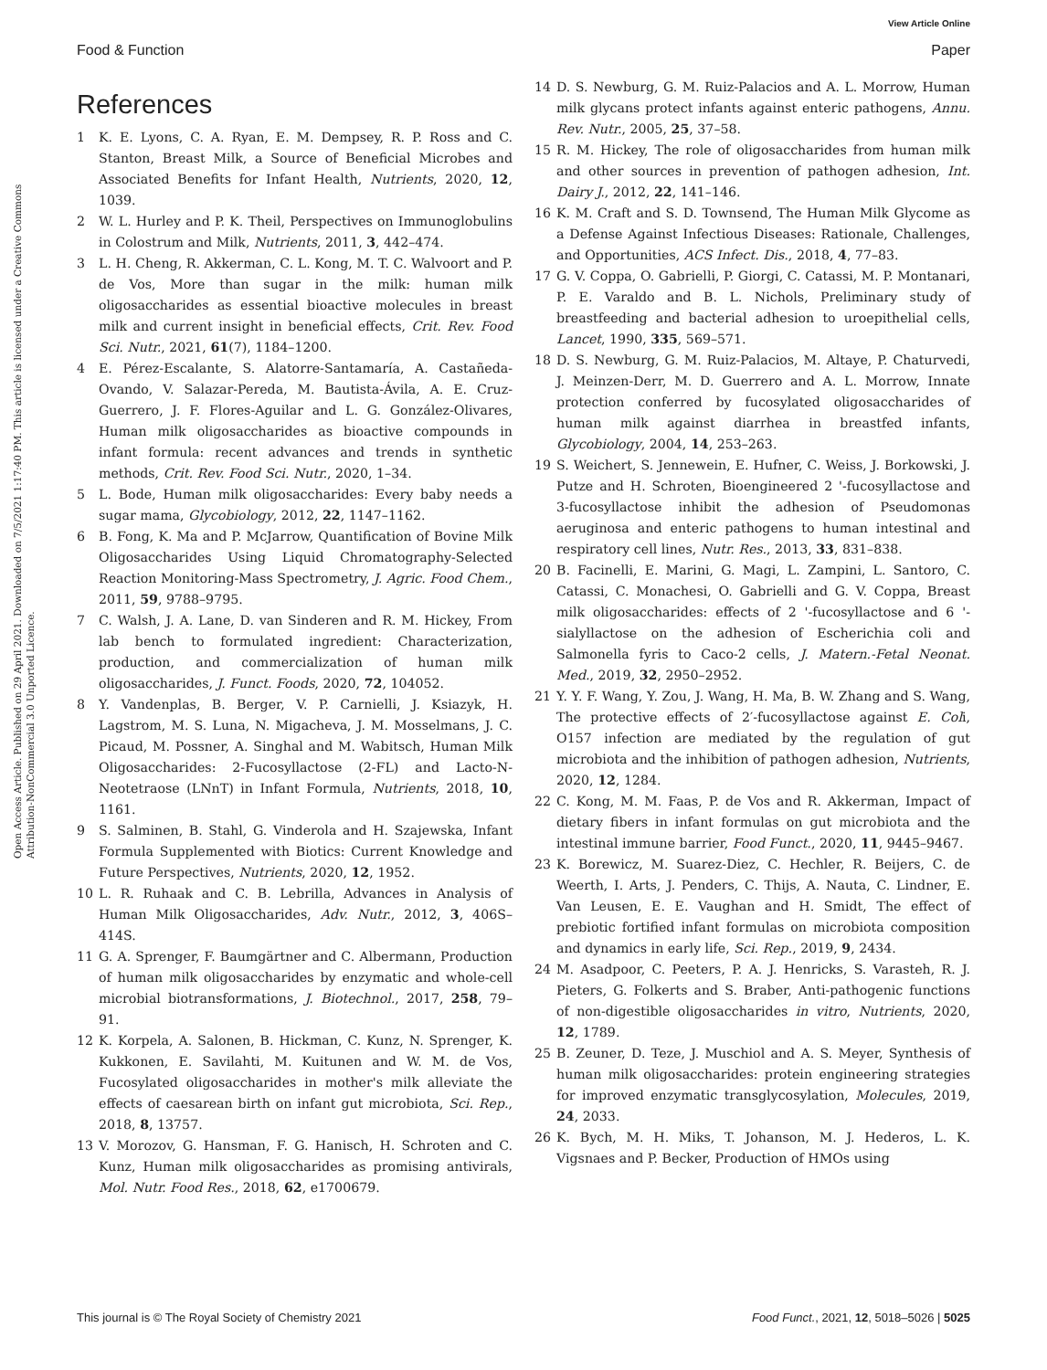View Article Online
Food & Function Paper
Open Access Article. Published on 29 April 2021. Downloaded on 7/5/2021 1:17:40 PM. This article is licensed under a Creative Commons Attribution-NonCommercial 3.0 Unported Licence.
References
1 K. E. Lyons, C. A. Ryan, E. M. Dempsey, R. P. Ross and C. Stanton, Breast Milk, a Source of Beneficial Microbes and Associated Benefits for Infant Health, Nutrients, 2020, 12, 1039.
2 W. L. Hurley and P. K. Theil, Perspectives on Immunoglobulins in Colostrum and Milk, Nutrients, 2011, 3, 442–474.
3 L. H. Cheng, R. Akkerman, C. L. Kong, M. T. C. Walvoort and P. de Vos, More than sugar in the milk: human milk oligosaccharides as essential bioactive molecules in breast milk and current insight in beneficial effects, Crit. Rev. Food Sci. Nutr., 2021, 61(7), 1184–1200.
4 E. Pérez-Escalante, S. Alatorre-Santamaría, A. Castañeda-Ovando, V. Salazar-Pereda, M. Bautista-Ávila, A. E. Cruz-Guerrero, J. F. Flores-Aguilar and L. G. González-Olivares, Human milk oligosaccharides as bioactive compounds in infant formula: recent advances and trends in synthetic methods, Crit. Rev. Food Sci. Nutr., 2020, 1–34.
5 L. Bode, Human milk oligosaccharides: Every baby needs a sugar mama, Glycobiology, 2012, 22, 1147–1162.
6 B. Fong, K. Ma and P. McJarrow, Quantification of Bovine Milk Oligosaccharides Using Liquid Chromatography-Selected Reaction Monitoring-Mass Spectrometry, J. Agric. Food Chem., 2011, 59, 9788–9795.
7 C. Walsh, J. A. Lane, D. van Sinderen and R. M. Hickey, From lab bench to formulated ingredient: Characterization, production, and commercialization of human milk oligosaccharides, J. Funct. Foods, 2020, 72, 104052.
8 Y. Vandenplas, B. Berger, V. P. Carnielli, J. Ksiazyk, H. Lagstrom, M. S. Luna, N. Migacheva, J. M. Mosselmans, J. C. Picaud, M. Possner, A. Singhal and M. Wabitsch, Human Milk Oligosaccharides: 2-Fucosyllactose (2-FL) and Lacto-N-Neotetraose (LNnT) in Infant Formula, Nutrients, 2018, 10, 1161.
9 S. Salminen, B. Stahl, G. Vinderola and H. Szajewska, Infant Formula Supplemented with Biotics: Current Knowledge and Future Perspectives, Nutrients, 2020, 12, 1952.
10 L. R. Ruhaak and C. B. Lebrilla, Advances in Analysis of Human Milk Oligosaccharides, Adv. Nutr., 2012, 3, 406S–414S.
11 G. A. Sprenger, F. Baumgärtner and C. Albermann, Production of human milk oligosaccharides by enzymatic and whole-cell microbial biotransformations, J. Biotechnol., 2017, 258, 79–91.
12 K. Korpela, A. Salonen, B. Hickman, C. Kunz, N. Sprenger, K. Kukkonen, E. Savilahti, M. Kuitunen and W. M. de Vos, Fucosylated oligosaccharides in mother's milk alleviate the effects of caesarean birth on infant gut microbiota, Sci. Rep., 2018, 8, 13757.
13 V. Morozov, G. Hansman, F. G. Hanisch, H. Schroten and C. Kunz, Human milk oligosaccharides as promising antivirals, Mol. Nutr. Food Res., 2018, 62, e1700679.
14 D. S. Newburg, G. M. Ruiz-Palacios and A. L. Morrow, Human milk glycans protect infants against enteric pathogens, Annu. Rev. Nutr., 2005, 25, 37–58.
15 R. M. Hickey, The role of oligosaccharides from human milk and other sources in prevention of pathogen adhesion, Int. Dairy J., 2012, 22, 141–146.
16 K. M. Craft and S. D. Townsend, The Human Milk Glycome as a Defense Against Infectious Diseases: Rationale, Challenges, and Opportunities, ACS Infect. Dis., 2018, 4, 77–83.
17 G. V. Coppa, O. Gabrielli, P. Giorgi, C. Catassi, M. P. Montanari, P. E. Varaldo and B. L. Nichols, Preliminary study of breastfeeding and bacterial adhesion to uroepithelial cells, Lancet, 1990, 335, 569–571.
18 D. S. Newburg, G. M. Ruiz-Palacios, M. Altaye, P. Chaturvedi, J. Meinzen-Derr, M. D. Guerrero and A. L. Morrow, Innate protection conferred by fucosylated oligosaccharides of human milk against diarrhea in breastfed infants, Glycobiology, 2004, 14, 253–263.
19 S. Weichert, S. Jennewein, E. Hufner, C. Weiss, J. Borkowski, J. Putze and H. Schroten, Bioengineered 2 '-fucosyllactose and 3-fucosyllactose inhibit the adhesion of Pseudomonas aeruginosa and enteric pathogens to human intestinal and respiratory cell lines, Nutr. Res., 2013, 33, 831–838.
20 B. Facinelli, E. Marini, G. Magi, L. Zampini, L. Santoro, C. Catassi, C. Monachesi, O. Gabrielli and G. V. Coppa, Breast milk oligosaccharides: effects of 2 '-fucosyllactose and 6 '-sialyllactose on the adhesion of Escherichia coli and Salmonella fyris to Caco-2 cells, J. Matern.-Fetal Neonat. Med., 2019, 32, 2950–2952.
21 Y. Y. F. Wang, Y. Zou, J. Wang, H. Ma, B. W. Zhang and S. Wang, The protective effects of 2′-fucosyllactose against E. Coli, O157 infection are mediated by the regulation of gut microbiota and the inhibition of pathogen adhesion, Nutrients, 2020, 12, 1284.
22 C. Kong, M. M. Faas, P. de Vos and R. Akkerman, Impact of dietary fibers in infant formulas on gut microbiota and the intestinal immune barrier, Food Funct., 2020, 11, 9445–9467.
23 K. Borewicz, M. Suarez-Diez, C. Hechler, R. Beijers, C. de Weerth, I. Arts, J. Penders, C. Thijs, A. Nauta, C. Lindner, E. Van Leusen, E. E. Vaughan and H. Smidt, The effect of prebiotic fortified infant formulas on microbiota composition and dynamics in early life, Sci. Rep., 2019, 9, 2434.
24 M. Asadpoor, C. Peeters, P. A. J. Henricks, S. Varasteh, R. J. Pieters, G. Folkerts and S. Braber, Anti-pathogenic functions of non-digestible oligosaccharides in vitro, Nutrients, 2020, 12, 1789.
25 B. Zeuner, D. Teze, J. Muschiol and A. S. Meyer, Synthesis of human milk oligosaccharides: protein engineering strategies for improved enzymatic transglycosylation, Molecules, 2019, 24, 2033.
26 K. Bych, M. H. Miks, T. Johanson, M. J. Hederos, L. K. Vigsnaes and P. Becker, Production of HMOs using
This journal is © The Royal Society of Chemistry 2021 Food Funct., 2021, 12, 5018–5026 | 5025